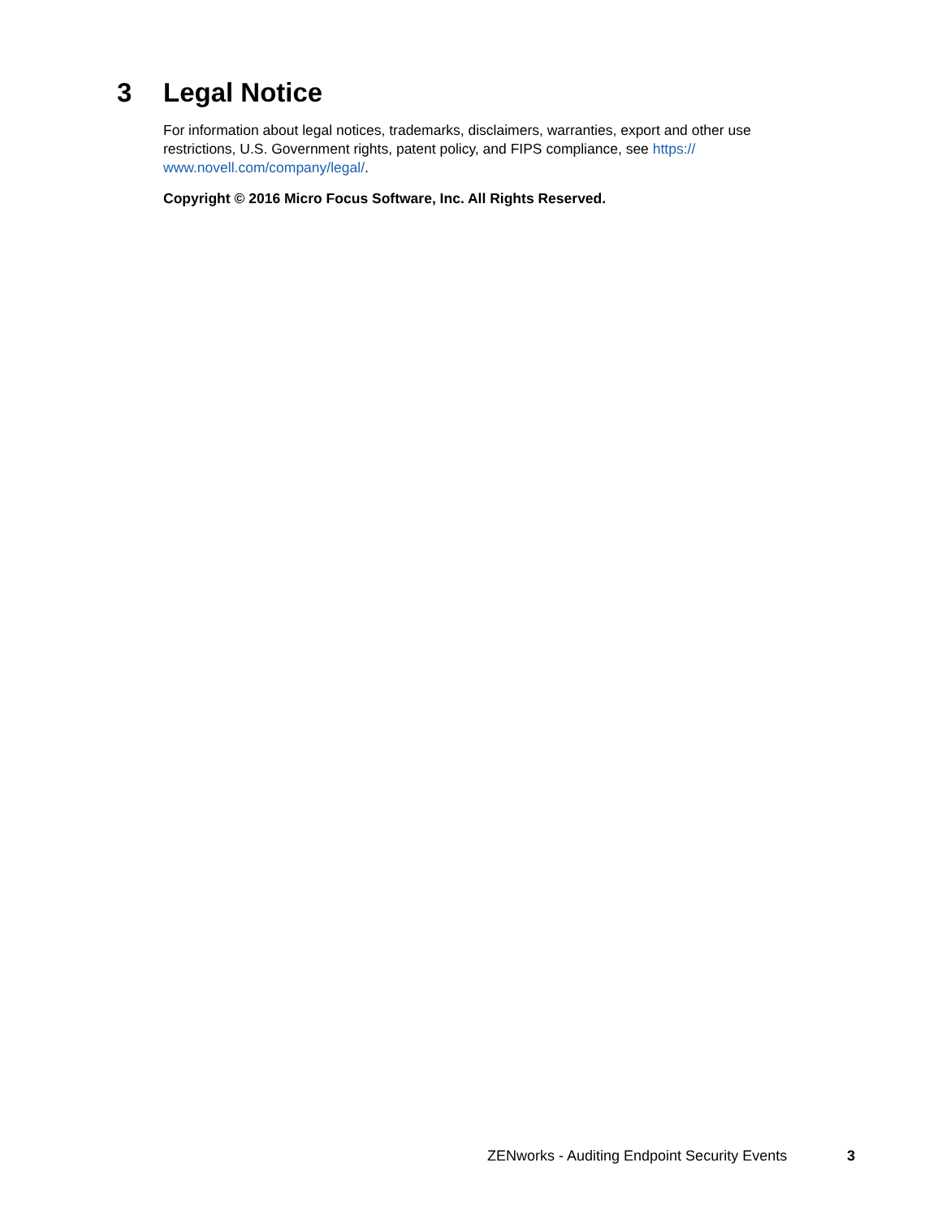3 Legal Notice
For information about legal notices, trademarks, disclaimers, warranties, export and other use restrictions, U.S. Government rights, patent policy, and FIPS compliance, see https://
www.novell.com/company/legal/.
Copyright © 2016 Micro Focus Software, Inc. All Rights Reserved.
ZENworks - Auditing Endpoint Security Events 3